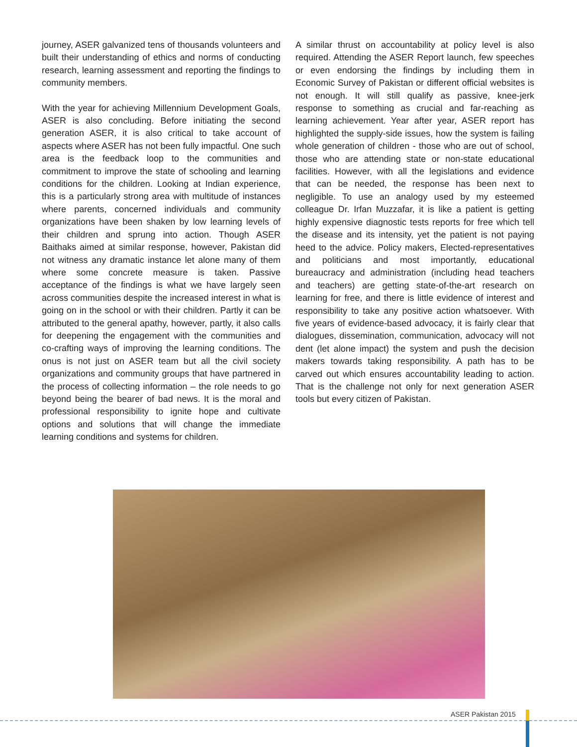journey, ASER galvanized tens of thousands volunteers and built their understanding of ethics and norms of conducting research, learning assessment and reporting the findings to community members.
With the year for achieving Millennium Development Goals, ASER is also concluding. Before initiating the second generation ASER, it is also critical to take account of aspects where ASER has not been fully impactful. One such area is the feedback loop to the communities and commitment to improve the state of schooling and learning conditions for the children. Looking at Indian experience, this is a particularly strong area with multitude of instances where parents, concerned individuals and community organizations have been shaken by low learning levels of their children and sprung into action. Though ASER Baithaks aimed at similar response, however, Pakistan did not witness any dramatic instance let alone many of them where some concrete measure is taken. Passive acceptance of the findings is what we have largely seen across communities despite the increased interest in what is going on in the school or with their children. Partly it can be attributed to the general apathy, however, partly, it also calls for deepening the engagement with the communities and co-crafting ways of improving the learning conditions. The onus is not just on ASER team but all the civil society organizations and community groups that have partnered in the process of collecting information – the role needs to go beyond being the bearer of bad news. It is the moral and professional responsibility to ignite hope and cultivate options and solutions that will change the immediate learning conditions and systems for children.
A similar thrust on accountability at policy level is also required. Attending the ASER Report launch, few speeches or even endorsing the findings by including them in Economic Survey of Pakistan or different official websites is not enough. It will still qualify as passive, knee-jerk response to something as crucial and far-reaching as learning achievement. Year after year, ASER report has highlighted the supply-side issues, how the system is failing whole generation of children - those who are out of school, those who are attending state or non-state educational facilities. However, with all the legislations and evidence that can be needed, the response has been next to negligible. To use an analogy used by my esteemed colleague Dr. Irfan Muzzafar, it is like a patient is getting highly expensive diagnostic tests reports for free which tell the disease and its intensity, yet the patient is not paying heed to the advice. Policy makers, Elected-representatives and politicians and most importantly, educational bureaucracy and administration (including head teachers and teachers) are getting state-of-the-art research on learning for free, and there is little evidence of interest and responsibility to take any positive action whatsoever. With five years of evidence-based advocacy, it is fairly clear that dialogues, dissemination, communication, advocacy will not dent (let alone impact) the system and push the decision makers towards taking responsibility. A path has to be carved out which ensures accountability leading to action. That is the challenge not only for next generation ASER tools but every citizen of Pakistan.
ASER Pakistan 2015